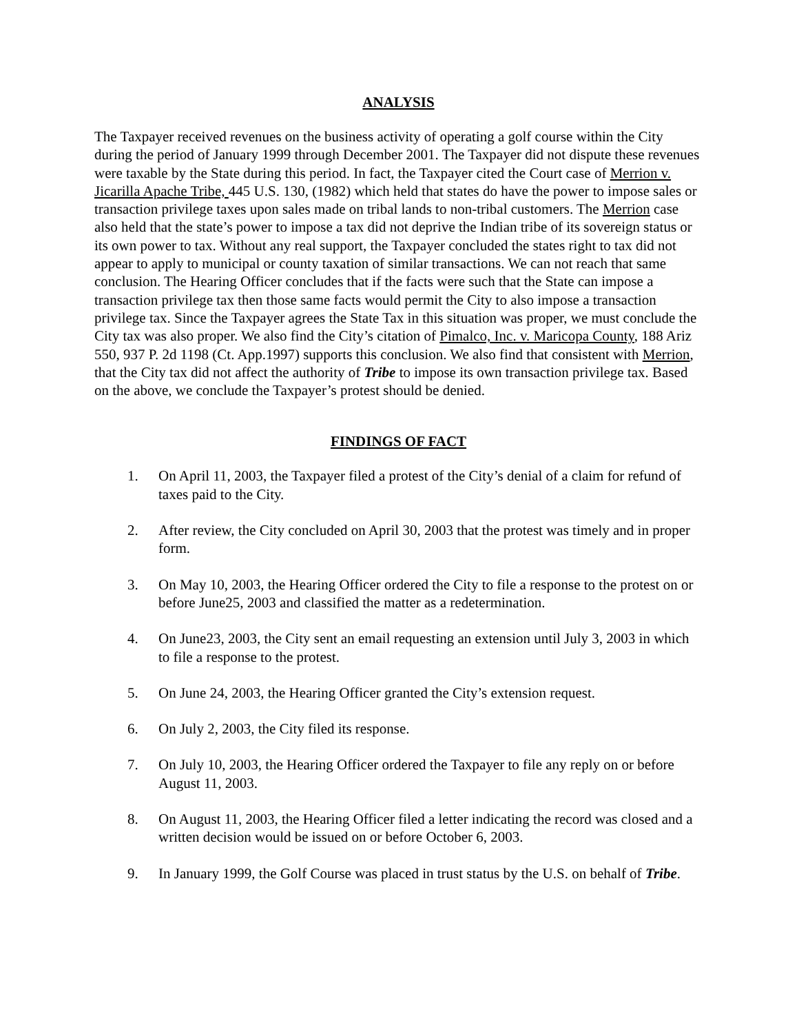ANALYSIS
The Taxpayer received revenues on the business activity of operating a golf course within the City during the period of January 1999 through December 2001. The Taxpayer did not dispute these revenues were taxable by the State during this period. In fact, the Taxpayer cited the Court case of Merrion v. Jicarilla Apache Tribe, 445 U.S. 130, (1982) which held that states do have the power to impose sales or transaction privilege taxes upon sales made on tribal lands to non-tribal customers. The Merrion case also held that the state’s power to impose a tax did not deprive the Indian tribe of its sovereign status or its own power to tax. Without any real support, the Taxpayer concluded the states right to tax did not appear to apply to municipal or county taxation of similar transactions. We can not reach that same conclusion. The Hearing Officer concludes that if the facts were such that the State can impose a transaction privilege tax then those same facts would permit the City to also impose a transaction privilege tax. Since the Taxpayer agrees the State Tax in this situation was proper, we must conclude the City tax was also proper. We also find the City’s citation of Pimalco, Inc. v. Maricopa County, 188 Ariz 550, 937 P. 2d 1198 (Ct. App.1997) supports this conclusion. We also find that consistent with Merrion, that the City tax did not affect the authority of Tribe to impose its own transaction privilege tax. Based on the above, we conclude the Taxpayer’s protest should be denied.
FINDINGS OF FACT
1. On April 11, 2003, the Taxpayer filed a protest of the City’s denial of a claim for refund of taxes paid to the City.
2. After review, the City concluded on April 30, 2003 that the protest was timely and in proper form.
3. On May 10, 2003, the Hearing Officer ordered the City to file a response to the protest on or before June25, 2003 and classified the matter as a redetermination.
4. On June23, 2003, the City sent an email requesting an extension until July 3, 2003 in which to file a response to the protest.
5. On June 24, 2003, the Hearing Officer granted the City’s extension request.
6. On July 2, 2003, the City filed its response.
7. On July 10, 2003, the Hearing Officer ordered the Taxpayer to file any reply on or before August 11, 2003.
8. On August 11, 2003, the Hearing Officer filed a letter indicating the record was closed and a written decision would be issued on or before October 6, 2003.
9. In January 1999, the Golf Course was placed in trust status by the U.S. on behalf of Tribe.